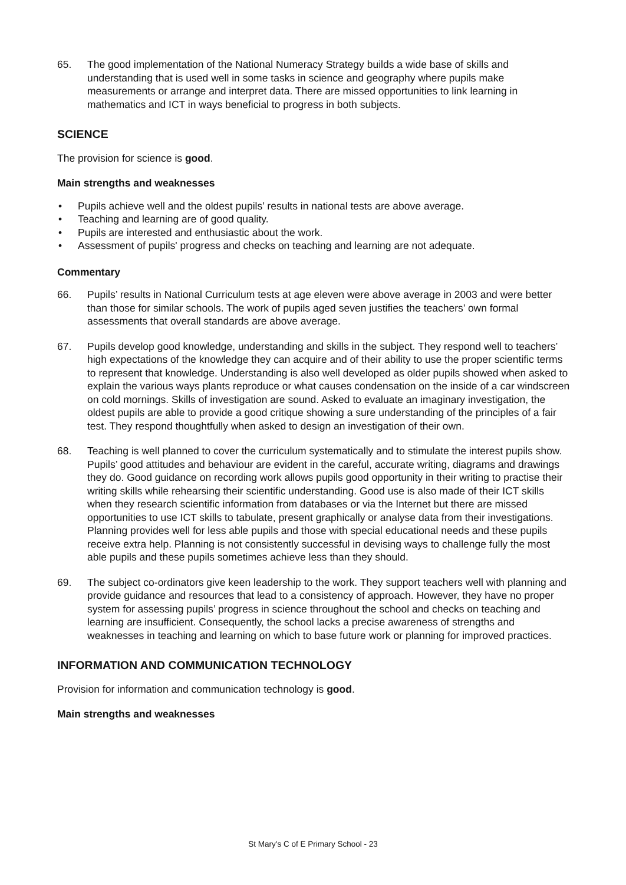65. The good implementation of the National Numeracy Strategy builds a wide base of skills and understanding that is used well in some tasks in science and geography where pupils make measurements or arrange and interpret data. There are missed opportunities to link learning in mathematics and ICT in ways beneficial to progress in both subjects.
SCIENCE
The provision for science is good.
Main strengths and weaknesses
• Pupils achieve well and the oldest pupils’ results in national tests are above average.
• Teaching and learning are of good quality.
• Pupils are interested and enthusiastic about the work.
• Assessment of pupils' progress and checks on teaching and learning are not adequate.
Commentary
66. Pupils’ results in National Curriculum tests at age eleven were above average in 2003 and were better than those for similar schools. The work of pupils aged seven justifies the teachers’ own formal assessments that overall standards are above average.
67. Pupils develop good knowledge, understanding and skills in the subject. They respond well to teachers’ high expectations of the knowledge they can acquire and of their ability to use the proper scientific terms to represent that knowledge. Understanding is also well developed as older pupils showed when asked to explain the various ways plants reproduce or what causes condensation on the inside of a car windscreen on cold mornings. Skills of investigation are sound. Asked to evaluate an imaginary investigation, the oldest pupils are able to provide a good critique showing a sure understanding of the principles of a fair test. They respond thoughtfully when asked to design an investigation of their own.
68. Teaching is well planned to cover the curriculum systematically and to stimulate the interest pupils show. Pupils’ good attitudes and behaviour are evident in the careful, accurate writing, diagrams and drawings they do. Good guidance on recording work allows pupils good opportunity in their writing to practise their writing skills while rehearsing their scientific understanding. Good use is also made of their ICT skills when they research scientific information from databases or via the Internet but there are missed opportunities to use ICT skills to tabulate, present graphically or analyse data from their investigations. Planning provides well for less able pupils and those with special educational needs and these pupils receive extra help. Planning is not consistently successful in devising ways to challenge fully the most able pupils and these pupils sometimes achieve less than they should.
69. The subject co-ordinators give keen leadership to the work. They support teachers well with planning and provide guidance and resources that lead to a consistency of approach. However, they have no proper system for assessing pupils’ progress in science throughout the school and checks on teaching and learning are insufficient. Consequently, the school lacks a precise awareness of strengths and weaknesses in teaching and learning on which to base future work or planning for improved practices.
INFORMATION AND COMMUNICATION TECHNOLOGY
Provision for information and communication technology is good.
Main strengths and weaknesses
St Mary's C of E Primary School - 23